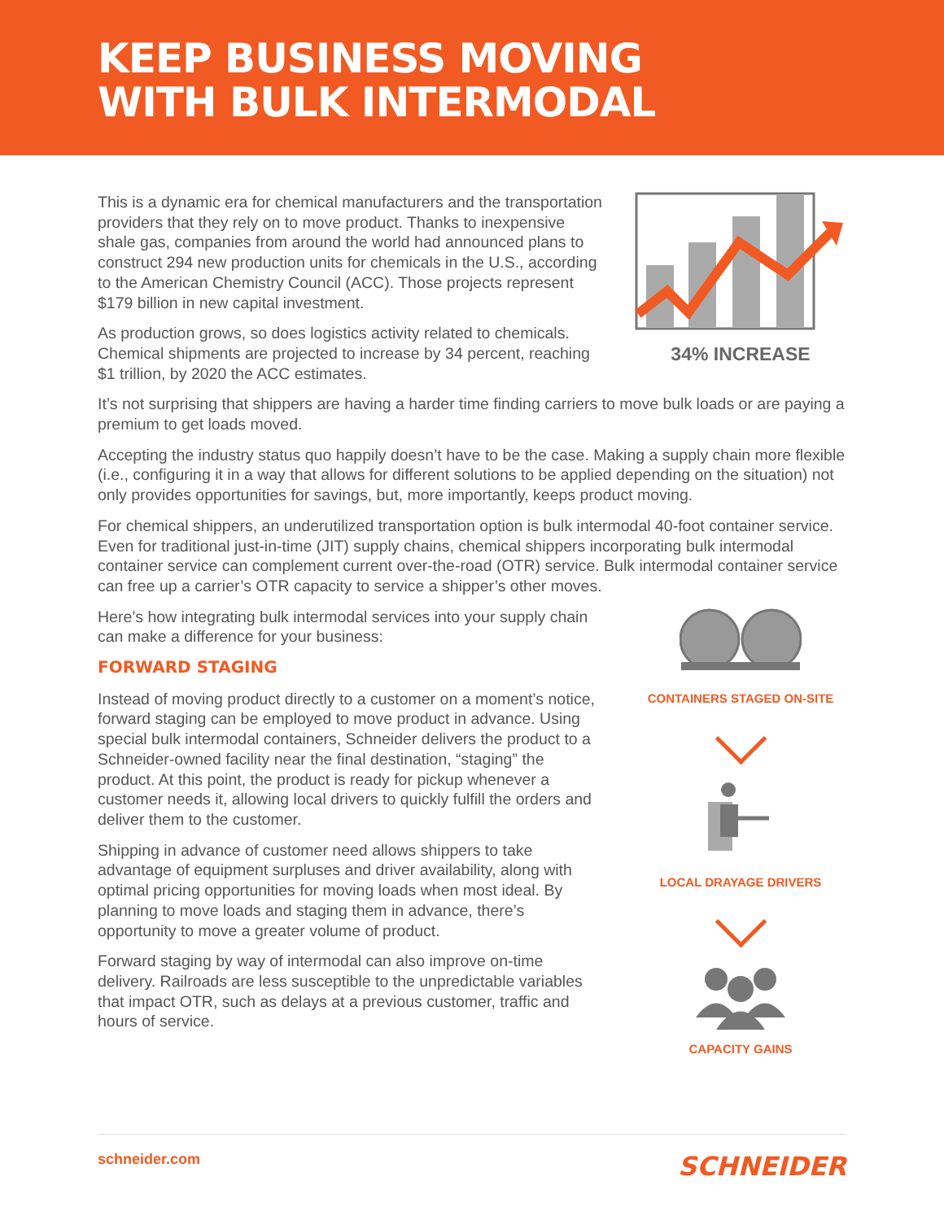KEEP BUSINESS MOVING
WITH BULK INTERMODAL
This is a dynamic era for chemical manufacturers and the transportation providers that they rely on to move product. Thanks to inexpensive shale gas, companies from around the world had announced plans to construct 294 new production units for chemicals in the U.S., according to the American Chemistry Council (ACC). Those projects represent $179 billion in new capital investment.
As production grows, so does logistics activity related to chemicals. Chemical shipments are projected to increase by 34 percent, reaching $1 trillion, by 2020 the ACC estimates.
34% INCREASE
It’s not surprising that shippers are having a harder time finding carriers to move bulk loads or are paying a premium to get loads moved.
Accepting the industry status quo happily doesn’t have to be the case. Making a supply chain more flexible (i.e., configuring it in a way that allows for different solutions to be applied depending on the situation) not only provides opportunities for savings, but, more importantly, keeps product moving.
For chemical shippers, an underutilized transportation option is bulk intermodal 40-foot container service. Even for traditional just-in-time (JIT) supply chains, chemical shippers incorporating bulk intermodal container service can complement current over-the-road (OTR) service. Bulk intermodal container service can free up a carrier’s OTR capacity to service a shipper’s other moves.
Here’s how integrating bulk intermodal services into your supply chain can make a difference for your business:
FORWARD STAGING
Instead of moving product directly to a customer on a moment’s notice, forward staging can be employed to move product in advance. Using special bulk intermodal containers, Schneider delivers the product to a Schneider-owned facility near the final destination, “staging” the product. At this point, the product is ready for pickup whenever a customer needs it, allowing local drivers to quickly fulfill the orders and deliver them to the customer.
Shipping in advance of customer need allows shippers to take advantage of equipment surpluses and driver availability, along with optimal pricing opportunities for moving loads when most ideal. By planning to move loads and staging them in advance, there’s opportunity to move a greater volume of product.
Forward staging by way of intermodal can also improve on-time delivery. Railroads are less susceptible to the unpredictable variables that impact OTR, such as delays at a previous customer, traffic and hours of service.
CONTAINERS STAGED ON-SITE
LOCAL DRAYAGE DRIVERS
CAPACITY GAINS
schneider.com SCHNEIDER